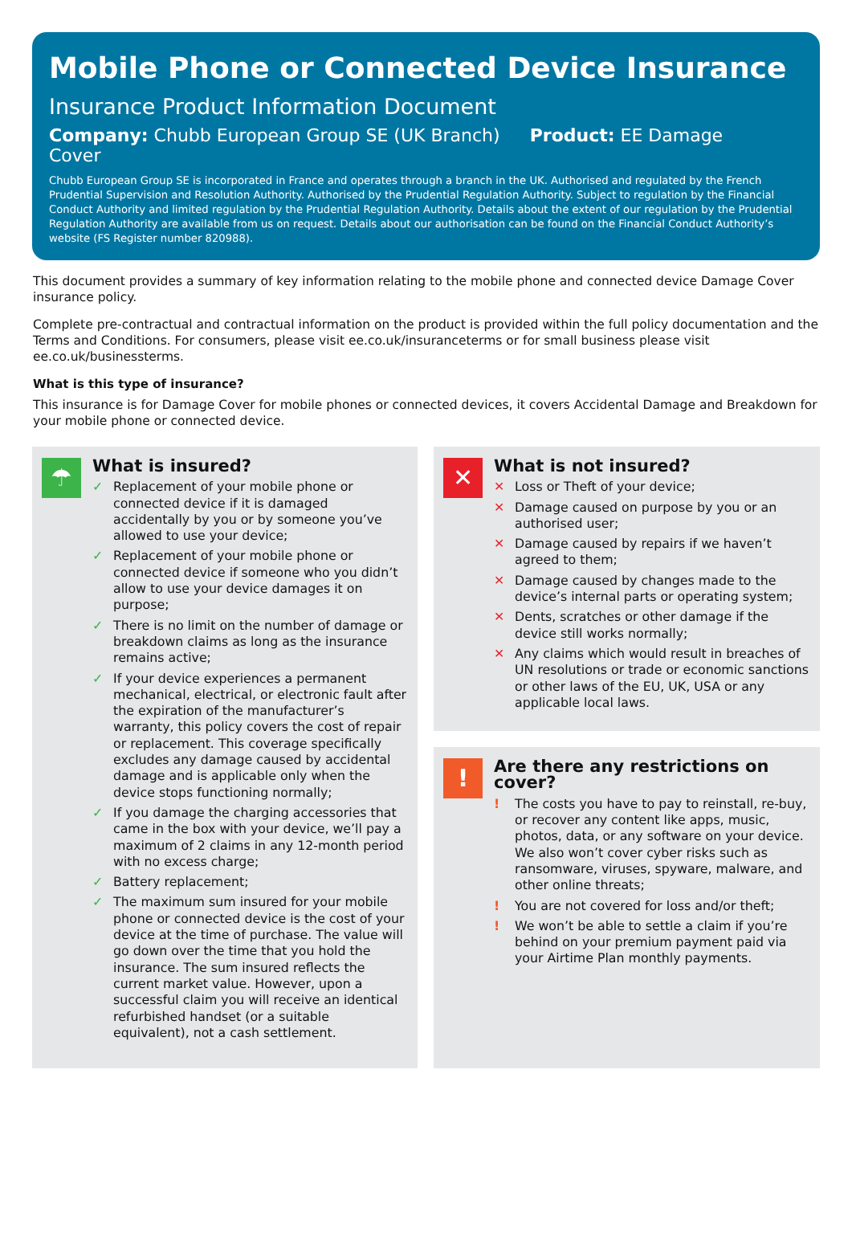Mobile Phone or Connected Device Insurance
Insurance Product Information Document
Company: Chubb European Group SE (UK Branch) Product: EE Damage Cover
Chubb European Group SE is incorporated in France and operates through a branch in the UK. Authorised and regulated by the French Prudential Supervision and Resolution Authority. Authorised by the Prudential Regulation Authority. Subject to regulation by the Financial Conduct Authority and limited regulation by the Prudential Regulation Authority. Details about the extent of our regulation by the Prudential Regulation Authority are available from us on request. Details about our authorisation can be found on the Financial Conduct Authority’s website (FS Register number 820988).
This document provides a summary of key information relating to the mobile phone and connected device Damage Cover insurance policy.
Complete pre-contractual and contractual information on the product is provided within the full policy documentation and the Terms and Conditions. For consumers, please visit ee.co.uk/insuranceterms or for small business please visit ee.co.uk/businessterms.
What is this type of insurance?
This insurance is for Damage Cover for mobile phones or connected devices, it covers Accidental Damage and Breakdown for your mobile phone or connected device.
☂
What is insured?
✓ Replacement of your mobile phone or connected device if it is damaged accidentally by you or by someone you’ve allowed to use your device;
✓ Replacement of your mobile phone or connected device if someone who you didn’t allow to use your device damages it on purpose;
✓ There is no limit on the number of damage or breakdown claims as long as the insurance remains active;
✓ If your device experiences a permanent mechanical, electrical, or electronic fault after the expiration of the manufacturer’s warranty, this policy covers the cost of repair or replacement. This coverage specifically excludes any damage caused by accidental damage and is applicable only when the device stops functioning normally;
✓ If you damage the charging accessories that came in the box with your device, we’ll pay a maximum of 2 claims in any 12-month period with no excess charge;
✓ Battery replacement;
✓ The maximum sum insured for your mobile phone or connected device is the cost of your device at the time of purchase. The value will go down over the time that you hold the insurance. The sum insured reflects the current market value. However, upon a successful claim you will receive an identical refurbished handset (or a suitable equivalent), not a cash settlement.
✕
What is not insured?
✕ Loss or Theft of your device;
✕ Damage caused on purpose by you or an authorised user;
✕ Damage caused by repairs if we haven’t agreed to them;
✕ Damage caused by changes made to the device’s internal parts or operating system;
✕ Dents, scratches or other damage if the device still works normally;
✕ Any claims which would result in breaches of UN resolutions or trade or economic sanctions or other laws of the EU, UK, USA or any applicable local laws.
!
Are there any restrictions on cover?
! The costs you have to pay to reinstall, re-buy, or recover any content like apps, music, photos, data, or any software on your device. We also won’t cover cyber risks such as ransomware, viruses, spyware, malware, and other online threats;
! You are not covered for loss and/or theft;
! We won’t be able to settle a claim if you’re behind on your premium payment paid via your Airtime Plan monthly payments.